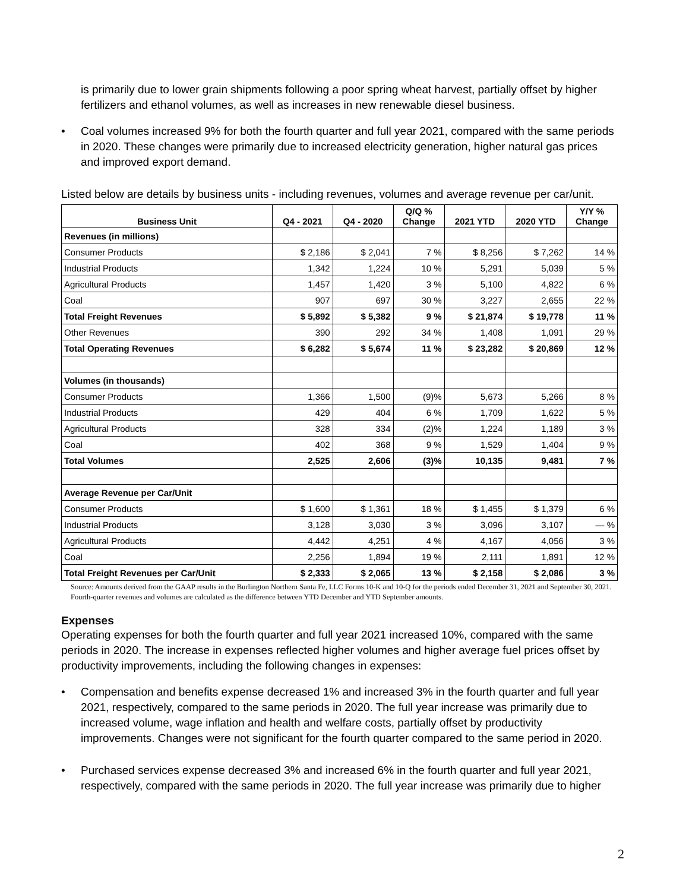is primarily due to lower grain shipments following a poor spring wheat harvest, partially offset by higher fertilizers and ethanol volumes, as well as increases in new renewable diesel business.
• Coal volumes increased 9% for both the fourth quarter and full year 2021, compared with the same periods in 2020. These changes were primarily due to increased electricity generation, higher natural gas prices and improved export demand.
Listed below are details by business units - including revenues, volumes and average revenue per car/unit.
| Business Unit | Q4 - 2021 | Q4 - 2020 | Q/Q % Change | 2021 YTD | 2020 YTD | Y/Y % Change |
| --- | --- | --- | --- | --- | --- | --- |
| Revenues (in millions) | | | | | | |
| Consumer Products | $ 2,186 | $ 2,041 | 7 % | $ 8,256 | $ 7,262 | 14 % |
| Industrial Products | 1,342 | 1,224 | 10 % | 5,291 | 5,039 | 5 % |
| Agricultural Products | 1,457 | 1,420 | 3 % | 5,100 | 4,822 | 6 % |
| Coal | 907 | 697 | 30 % | 3,227 | 2,655 | 22 % |
| Total Freight Revenues | $ 5,892 | $ 5,382 | 9 % | $ 21,874 | $ 19,778 | 11 % |
| Other Revenues | 390 | 292 | 34 % | 1,408 | 1,091 | 29 % |
| Total Operating Revenues | $ 6,282 | $ 5,674 | 11 % | $ 23,282 | $ 20,869 | 12 % |
| Volumes (in thousands) | | | | | | |
| Consumer Products | 1,366 | 1,500 | (9)% | 5,673 | 5,266 | 8 % |
| Industrial Products | 429 | 404 | 6 % | 1,709 | 1,622 | 5 % |
| Agricultural Products | 328 | 334 | (2)% | 1,224 | 1,189 | 3 % |
| Coal | 402 | 368 | 9 % | 1,529 | 1,404 | 9 % |
| Total Volumes | 2,525 | 2,606 | (3)% | 10,135 | 9,481 | 7 % |
| Average Revenue per Car/Unit | | | | | | |
| Consumer Products | $ 1,600 | $ 1,361 | 18 % | $ 1,455 | $ 1,379 | 6 % |
| Industrial Products | 3,128 | 3,030 | 3 % | 3,096 | 3,107 | — % |
| Agricultural Products | 4,442 | 4,251 | 4 % | 4,167 | 4,056 | 3 % |
| Coal | 2,256 | 1,894 | 19 % | 2,111 | 1,891 | 12 % |
| Total Freight Revenues per Car/Unit | $ 2,333 | $ 2,065 | 13 % | $ 2,158 | $ 2,086 | 3 % |
Source: Amounts derived from the GAAP results in the Burlington Northern Santa Fe, LLC Forms 10-K and 10-Q for the periods ended December 31, 2021 and September 30, 2021. Fourth-quarter revenues and volumes are calculated as the difference between YTD December and YTD September amounts.
Expenses
Operating expenses for both the fourth quarter and full year 2021 increased 10%, compared with the same periods in 2020. The increase in expenses reflected higher volumes and higher average fuel prices offset by productivity improvements, including the following changes in expenses:
• Compensation and benefits expense decreased 1% and increased 3% in the fourth quarter and full year 2021, respectively, compared to the same periods in 2020. The full year increase was primarily due to increased volume, wage inflation and health and welfare costs, partially offset by productivity improvements. Changes were not significant for the fourth quarter compared to the same period in 2020.
• Purchased services expense decreased 3% and increased 6% in the fourth quarter and full year 2021, respectively, compared with the same periods in 2020. The full year increase was primarily due to higher
2